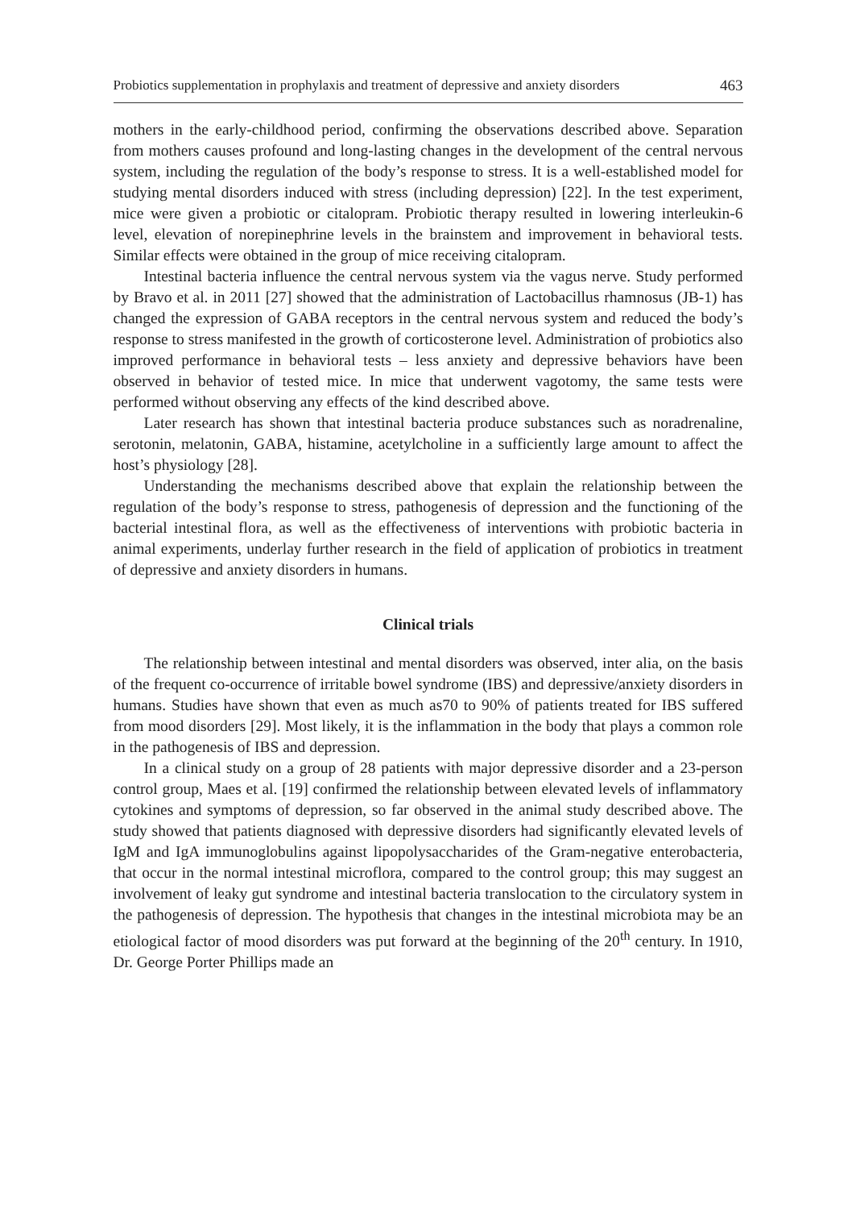Probiotics supplementation in prophylaxis and treatment of depressive and anxiety disorders 463
mothers in the early-childhood period, confirming the observations described above. Separation from mothers causes profound and long-lasting changes in the development of the central nervous system, including the regulation of the body’s response to stress. It is a well-established model for studying mental disorders induced with stress (including depression) [22]. In the test experiment, mice were given a probiotic or citalopram. Probiotic therapy resulted in lowering interleukin-6 level, elevation of norepinephrine levels in the brainstem and improvement in behavioral tests. Similar effects were obtained in the group of mice receiving citalopram.
Intestinal bacteria influence the central nervous system via the vagus nerve. Study performed by Bravo et al. in 2011 [27] showed that the administration of Lactobacillus rhamnosus (JB-1) has changed the expression of GABA receptors in the central nervous system and reduced the body’s response to stress manifested in the growth of corticosterone level. Administration of probiotics also improved performance in behavioral tests – less anxiety and depressive behaviors have been observed in behavior of tested mice. In mice that underwent vagotomy, the same tests were performed without observing any effects of the kind described above.
Later research has shown that intestinal bacteria produce substances such as noradrenaline, serotonin, melatonin, GABA, histamine, acetylcholine in a sufficiently large amount to affect the host’s physiology [28].
Understanding the mechanisms described above that explain the relationship between the regulation of the body’s response to stress, pathogenesis of depression and the functioning of the bacterial intestinal flora, as well as the effectiveness of interventions with probiotic bacteria in animal experiments, underlay further research in the field of application of probiotics in treatment of depressive and anxiety disorders in humans.
Clinical trials
The relationship between intestinal and mental disorders was observed, inter alia, on the basis of the frequent co-occurrence of irritable bowel syndrome (IBS) and depressive/anxiety disorders in humans. Studies have shown that even as much as70 to 90% of patients treated for IBS suffered from mood disorders [29]. Most likely, it is the inflammation in the body that plays a common role in the pathogenesis of IBS and depression.
In a clinical study on a group of 28 patients with major depressive disorder and a 23-person control group, Maes et al. [19] confirmed the relationship between elevated levels of inflammatory cytokines and symptoms of depression, so far observed in the animal study described above. The study showed that patients diagnosed with depressive disorders had significantly elevated levels of IgM and IgA immunoglobulins against lipopolysaccharides of the Gram-negative enterobacteria, that occur in the normal intestinal microflora, compared to the control group; this may suggest an involvement of leaky gut syndrome and intestinal bacteria translocation to the circulatory system in the pathogenesis of depression. The hypothesis that changes in the intestinal microbiota may be an etiological factor of mood disorders was put forward at the beginning of the 20<sup>th</sup> century. In 1910, Dr. George Porter Phillips made an